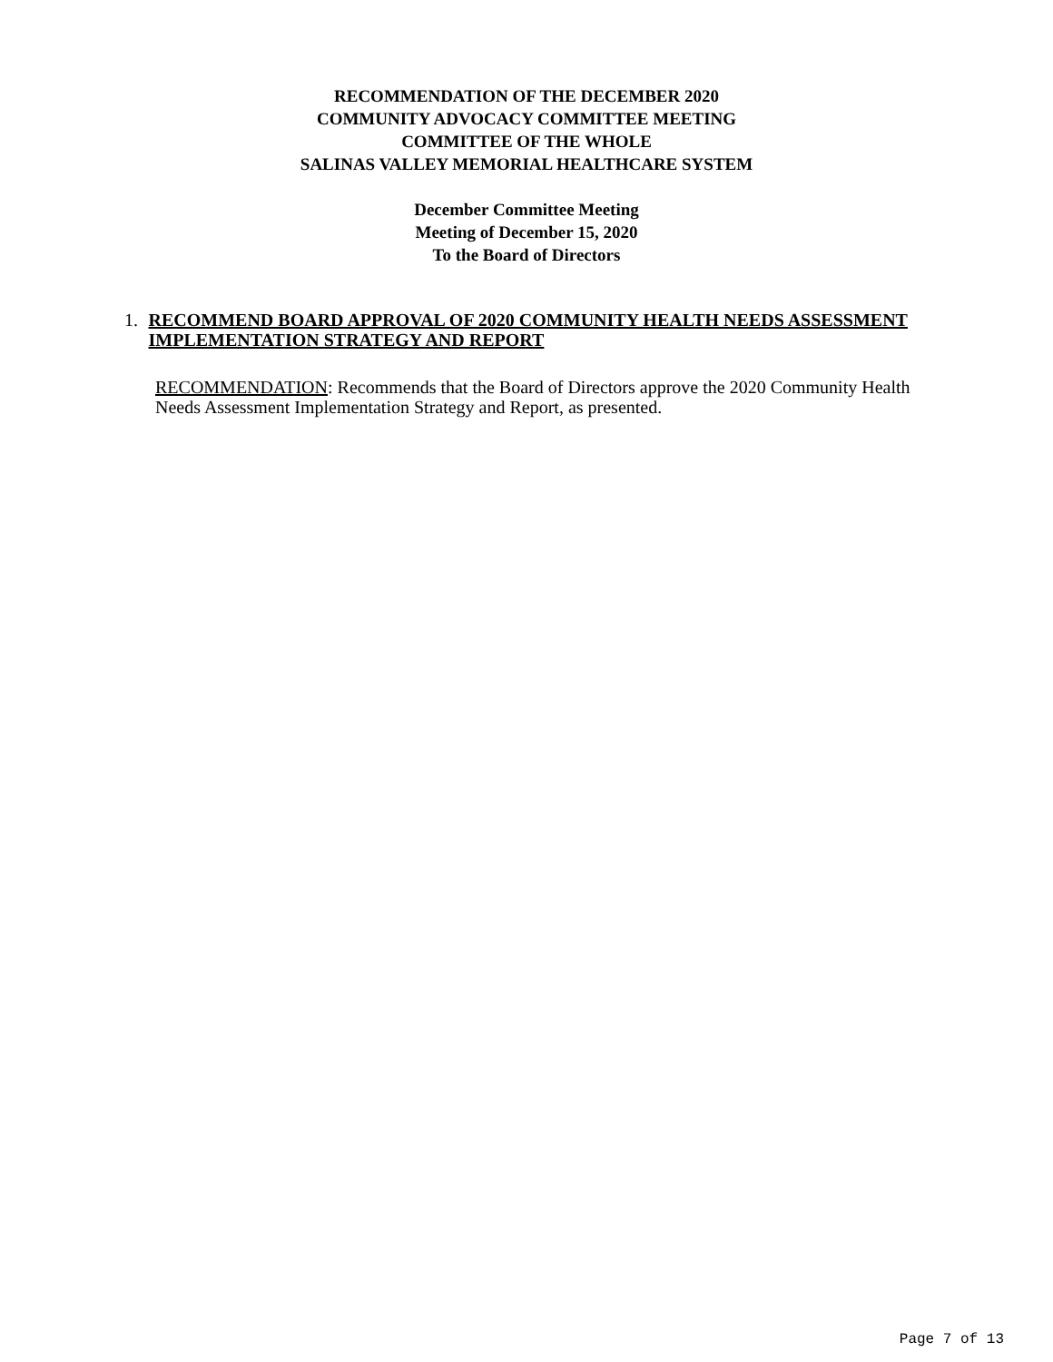RECOMMENDATION OF THE DECEMBER 2020
COMMUNITY ADVOCACY COMMITTEE MEETING
COMMITTEE OF THE WHOLE
SALINAS VALLEY MEMORIAL HEALTHCARE SYSTEM
December Committee Meeting
Meeting of December 15, 2020
To the Board of Directors
1. RECOMMEND BOARD APPROVAL OF 2020 COMMUNITY HEALTH NEEDS ASSESSMENT IMPLEMENTATION STRATEGY AND REPORT
RECOMMENDATION: Recommends that the Board of Directors approve the 2020 Community Health Needs Assessment Implementation Strategy and Report, as presented.
Page 7 of 13